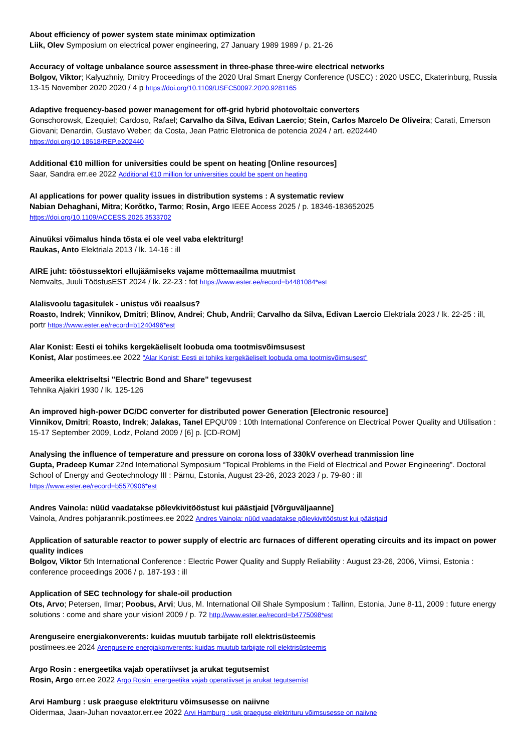About efficiency of power system state minimax optimization
Liik, Olev Symposium on electrical power engineering, 27 January 1989 1989 / p. 21-26
Accuracy of voltage unbalance source assessment in three-phase three-wire electrical networks
Bolgov, Viktor; Kalyuzhniy, Dmitry Proceedings of the 2020 Ural Smart Energy Conference (USEC) : 2020 USEC, Ekaterinburg, Russia 13-15 November 2020 2020 / 4 p https://doi.org/10.1109/USEC50097.2020.9281165
Adaptive frequency-based power management for off-grid hybrid photovoltaic converters
Gonschorowsk, Ezequiel; Cardoso, Rafael; Carvalho da Silva, Edivan Laercio; Stein, Carlos Marcelo De Oliveira; Carati, Emerson Giovani; Denardin, Gustavo Weber; da Costa, Jean Patric Eletronica de potencia 2024 / art. e202440
https://doi.org/10.18618/REP.e202440
Additional €10 million for universities could be spent on heating [Online resources]
Saar, Sandra err.ee 2022 Additional €10 million for universities could be spent on heating
AI applications for power quality issues in distribution systems : A systematic review
Nabian Dehaghani, Mitra; Korõtko, Tarmo; Rosin, Argo IEEE Access 2025 / p. 18346-183652025
https://doi.org/10.1109/ACCESS.2025.3533702
Ainuüksi võimalus hinda tõsta ei ole veel vaba elektriturg!
Raukas, Anto Elektriala 2013 / lk. 14-16 : ill
AIRE juht: tööstussektori ellujäämiseks vajame mõttemaailma muutmist
Nemvalts, Juuli TööstusEST 2024 / lk. 22-23 : fot https://www.ester.ee/record=b4481084*est
Alalisvoolu tagasitulek - unistus või reaalsus?
Roasto, Indrek; Vinnikov, Dmitri; Blinov, Andrei; Chub, Andrii; Carvalho da Silva, Edivan Laercio Elektriala 2023 / lk. 22-25 : ill, portr https://www.ester.ee/record=b1240496*est
Alar Konist: Eesti ei tohiks kergekäeliselt loobuda oma tootmisvõimsusest
Konist, Alar postimees.ee 2022 "Alar Konist: Eesti ei tohiks kergekäeliselt loobuda oma tootmisvõimsusest"
Ameerika elektriseltsi "Electric Bond and Share" tegevusest
Tehnika Ajakiri 1930 / lk. 125-126
An improved high-power DC/DC converter for distributed power Generation [Electronic resource]
Vinnikov, Dmitri; Roasto, Indrek; Jalakas, Tanel EPQU'09 : 10th International Conference on Electrical Power Quality and Utilisation : 15-17 September 2009, Lodz, Poland 2009 / [6] p. [CD-ROM]
Analysing the influence of temperature and pressure on corona loss of 330kV overhead tranmission line
Gupta, Pradeep Kumar 22nd International Symposium “Topical Problems in the Field of Electrical and Power Engineering”. Doctoral School of Energy and Geotechnology III : Pärnu, Estonia, August 23-26, 2023 2023 / p. 79-80 : ill
https://www.ester.ee/record=b5570906*est
Andres Vainola: nüüd vaadatakse põlevkivitööstust kui päästjaid [Võrguväljaanne]
Vainola, Andres pohjarannik.postimees.ee 2022 Andres Vainola: nüüd vaadatakse põlevkivitööstust kui päästjaid
Application of saturable reactor to power supply of electric arc furnaces of different operating circuits and its impact on power quality indices
Bolgov, Viktor 5th International Conference : Electric Power Quality and Supply Reliability : August 23-26, 2006, Viimsi, Estonia : conference proceedings 2006 / p. 187-193 : ill
Application of SEC technology for shale-oil production
Ots, Arvo; Petersen, Ilmar; Poobus, Arvi; Uus, M. International Oil Shale Symposium : Tallinn, Estonia, June 8-11, 2009 : future energy solutions : come and share your vision! 2009 / p. 72 http://www.ester.ee/record=b4775098*est
Arenguseire energiakonverents: kuidas muutub tarbijate roll elektrisüsteemis
postimees.ee 2024 Arenguseire energiakonverents: kuidas muutub tarbijate roll elektrisüsteemis
Argo Rosin : energeetika vajab operatiivset ja arukat tegutsemist
Rosin, Argo err.ee 2022 Argo Rosin: energeetika vajab operatiivset ja arukat tegutsemist
Arvi Hamburg : usk praeguse elektrituru võimsusesse on naiivne
Oidermaa, Jaan-Juhan novaator.err.ee 2022 Arvi Hamburg : usk praeguse elektrituru võimsusesse on naiivne